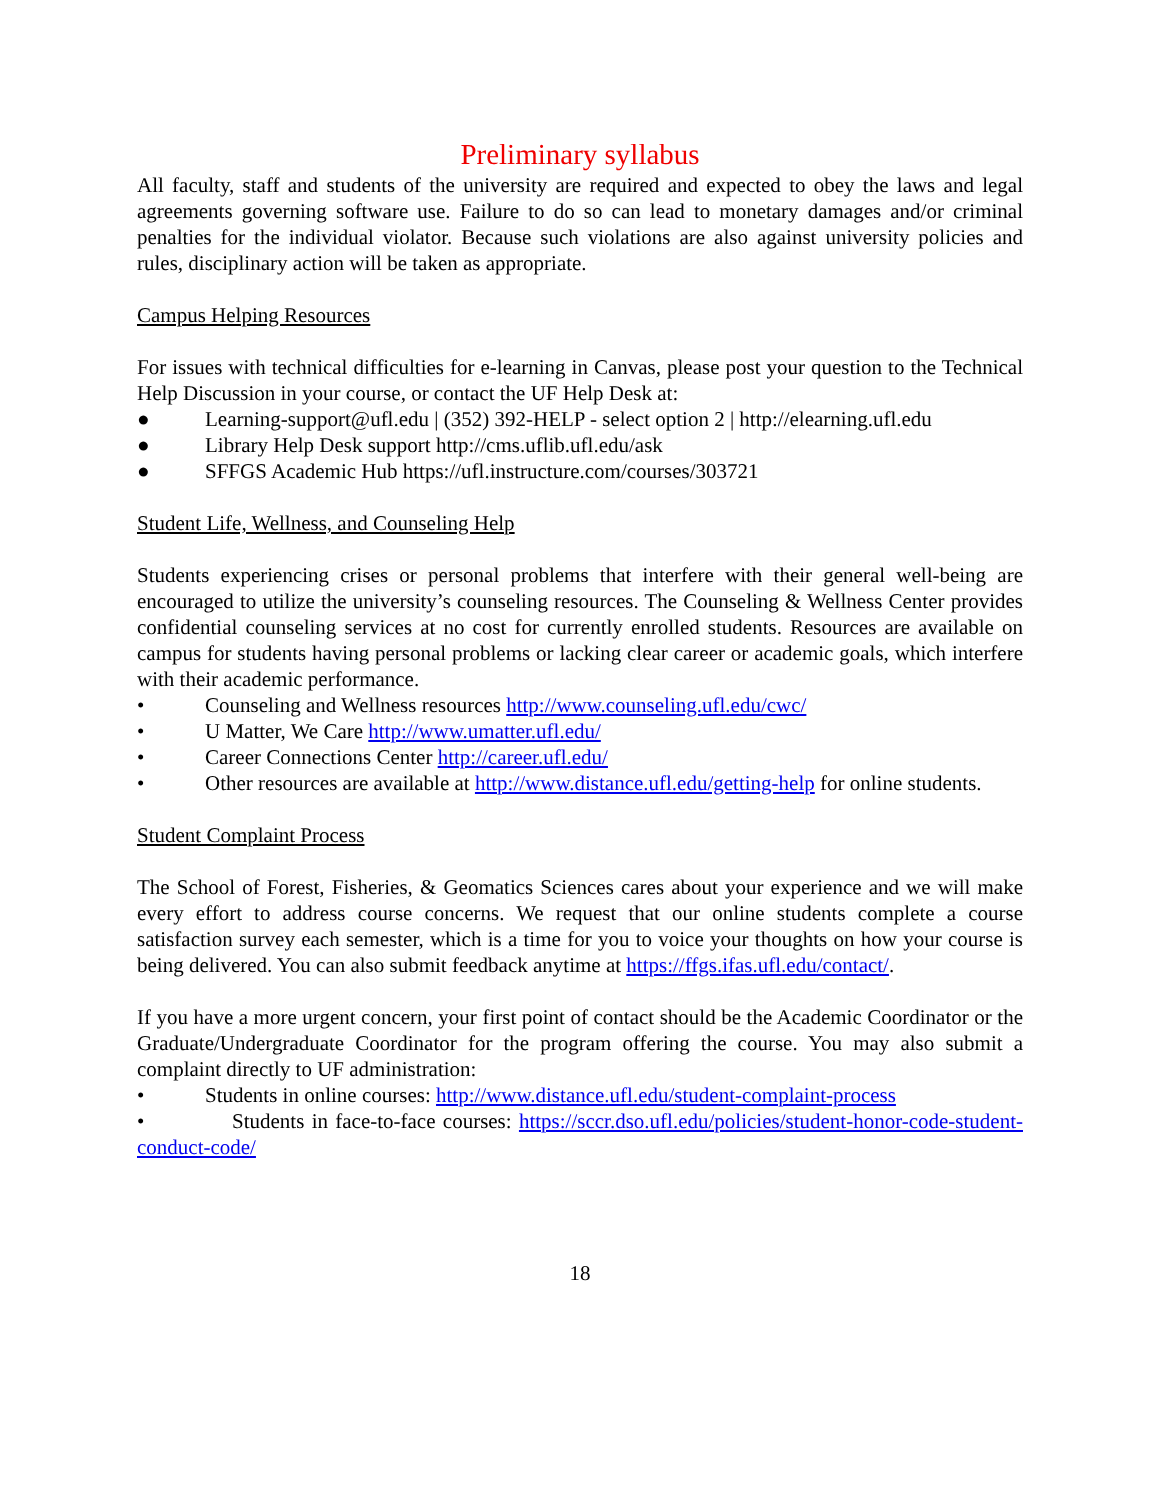Preliminary syllabus
All faculty, staff and students of the university are required and expected to obey the laws and legal agreements governing software use. Failure to do so can lead to monetary damages and/or criminal penalties for the individual violator. Because such violations are also against university policies and rules, disciplinary action will be taken as appropriate.
Campus Helping Resources
For issues with technical difficulties for e-learning in Canvas, please post your question to the Technical Help Discussion in your course, or contact the UF Help Desk at:
● Learning-support@ufl.edu | (352) 392-HELP - select option 2 | http://elearning.ufl.edu
● Library Help Desk support http://cms.uflib.ufl.edu/ask
● SFFGS Academic Hub https://ufl.instructure.com/courses/303721
Student Life, Wellness, and Counseling Help
Students experiencing crises or personal problems that interfere with their general well-being are encouraged to utilize the university’s counseling resources. The Counseling & Wellness Center provides confidential counseling services at no cost for currently enrolled students. Resources are available on campus for students having personal problems or lacking clear career or academic goals, which interfere with their academic performance.
• Counseling and Wellness resources http://www.counseling.ufl.edu/cwc/
• U Matter, We Care http://www.umatter.ufl.edu/
• Career Connections Center http://career.ufl.edu/
• Other resources are available at http://www.distance.ufl.edu/getting-help for online students.
Student Complaint Process
The School of Forest, Fisheries, & Geomatics Sciences cares about your experience and we will make every effort to address course concerns. We request that our online students complete a course satisfaction survey each semester, which is a time for you to voice your thoughts on how your course is being delivered. You can also submit feedback anytime at https://ffgs.ifas.ufl.edu/contact/.
If you have a more urgent concern, your first point of contact should be the Academic Coordinator or the Graduate/Undergraduate Coordinator for the program offering the course. You may also submit a complaint directly to UF administration:
• Students in online courses: http://www.distance.ufl.edu/student-complaint-process
• Students in face-to-face courses: https://sccr.dso.ufl.edu/policies/student-honor-code-student-conduct-code/
18